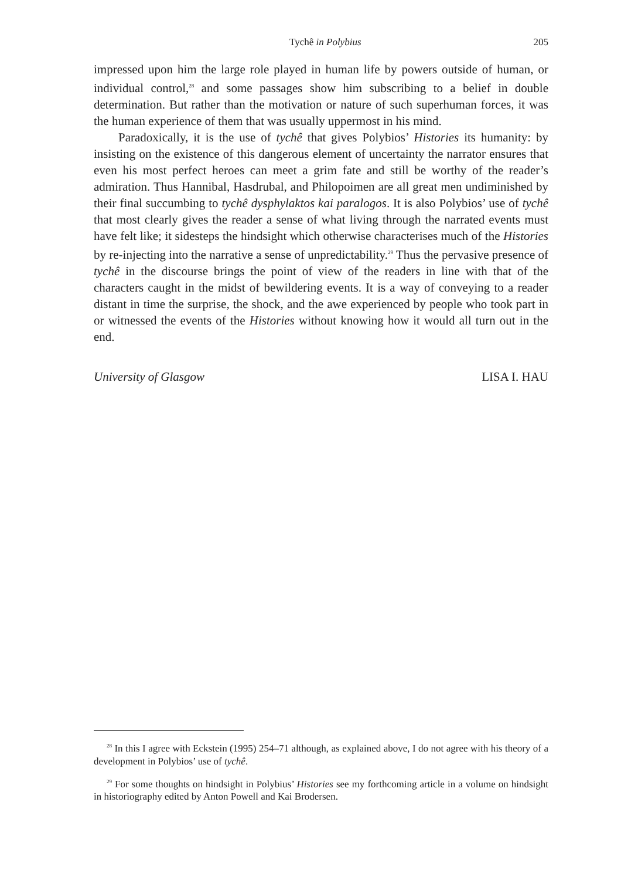Tychê in Polybius 205
impressed upon him the large role played in human life by powers outside of human, or individual control,<sup>28</sup> and some passages show him subscribing to a belief in double determination. But rather than the motivation or nature of such superhuman forces, it was the human experience of them that was usually uppermost in his mind.
Paradoxically, it is the use of tychê that gives Polybios’ Histories its humanity: by insisting on the existence of this dangerous element of uncertainty the narrator ensures that even his most perfect heroes can meet a grim fate and still be worthy of the reader’s admiration. Thus Hannibal, Hasdrubal, and Philopoimen are all great men undiminished by their final succumbing to tychê dysphylaktos kai paralogos. It is also Polybios’ use of tychê that most clearly gives the reader a sense of what living through the narrated events must have felt like; it sidesteps the hindsight which otherwise characterises much of the Histories by re-injecting into the narrative a sense of unpredictability.<sup>29</sup> Thus the pervasive presence of tychê in the discourse brings the point of view of the readers in line with that of the characters caught in the midst of bewildering events. It is a way of conveying to a reader distant in time the surprise, the shock, and the awe experienced by people who took part in or witnessed the events of the Histories without knowing how it would all turn out in the end.
University of Glasgow LISA I. HAU
<sup>28</sup> In this I agree with Eckstein (1995) 254–71 although, as explained above, I do not agree with his theory of a development in Polybios’ use of tychê.
<sup>29</sup> For some thoughts on hindsight in Polybius’ Histories see my forthcoming article in a volume on hindsight in historiography edited by Anton Powell and Kai Brodersen.